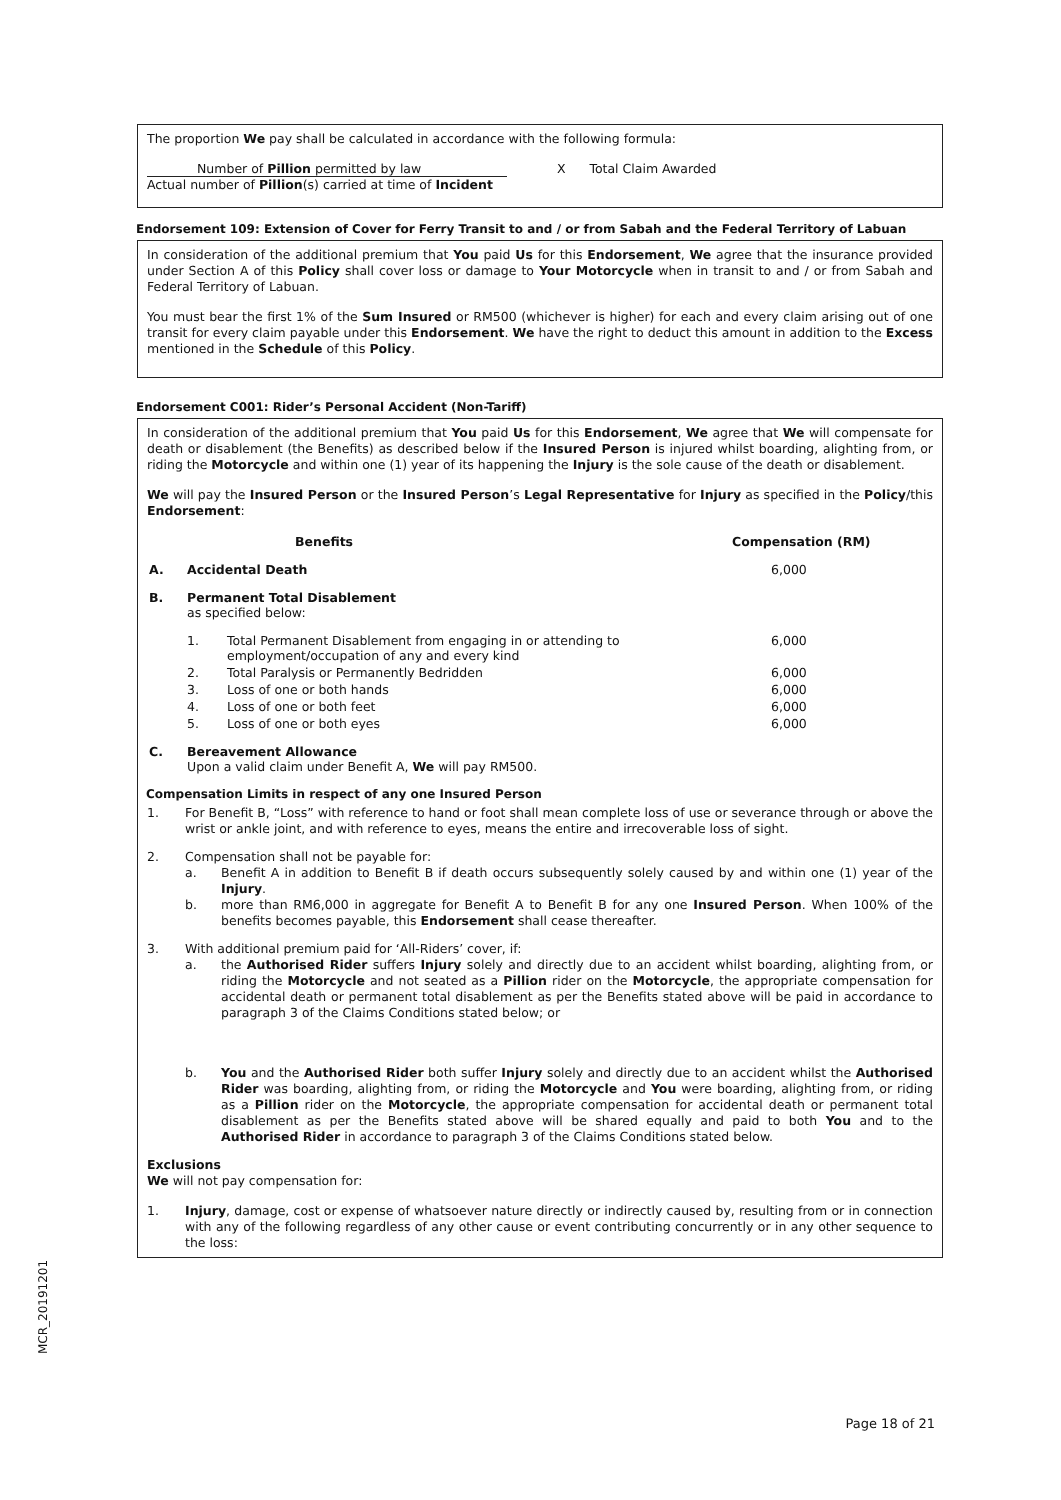The proportion We pay shall be calculated in accordance with the following formula:
Number of Pillion permitted by law
Actual number of Pillion(s) carried at time of Incident
X Total Claim Awarded
Endorsement 109: Extension of Cover for Ferry Transit to and / or from Sabah and the Federal Territory of Labuan
In consideration of the additional premium that You paid Us for this Endorsement, We agree that the insurance provided under Section A of this Policy shall cover loss or damage to Your Motorcycle when in transit to and / or from Sabah and Federal Territory of Labuan.
You must bear the first 1% of the Sum Insured or RM500 (whichever is higher) for each and every claim arising out of one transit for every claim payable under this Endorsement. We have the right to deduct this amount in addition to the Excess mentioned in the Schedule of this Policy.
Endorsement C001: Rider’s Personal Accident (Non-Tariff)
In consideration of the additional premium that You paid Us for this Endorsement, We agree that We will compensate for death or disablement (the Benefits) as described below if the Insured Person is injured whilst boarding, alighting from, or riding the Motorcycle and within one (1) year of its happening the Injury is the sole cause of the death or disablement.
We will pay the Insured Person or the Insured Person’s Legal Representative for Injury as specified in the Policy/this Endorsement:
| | Benefits | | Compensation (RM) |
| --- | --- | --- | --- |
| A. | Accidental Death | | 6,000 |
| B. | Permanent Total Disablement as specified below: | | |
| | 1. | Total Permanent Disablement from engaging in or attending to employment/occupation of any and every kind | 6,000 |
| | 2. | Total Paralysis or Permanently Bedridden | 6,000 |
| | 3. | Loss of one or both hands | 6,000 |
| | 4. | Loss of one or both feet | 6,000 |
| | 5. | Loss of one or both eyes | 6,000 |
| C. | Bereavement Allowance Upon a valid claim under Benefit A, We will pay RM500. | | |
Compensation Limits in respect of any one Insured Person
1.
For Benefit B, “Loss” with reference to hand or foot shall mean complete loss of use or severance through or above the wrist or ankle joint, and with reference to eyes, means the entire and irrecoverable loss of sight.
2.
Compensation shall not be payable for:
a. Benefit A in addition to Benefit B if death occurs subsequently solely caused by and within one (1) year of the Injury.
b. more than RM6,000 in aggregate for Benefit A to Benefit B for any one Insured Person. When 100% of the benefits becomes payable, this Endorsement shall cease thereafter.
3.
With additional premium paid for ‘All-Riders’ cover, if:
a. the Authorised Rider suffers Injury solely and directly due to an accident whilst boarding, alighting from, or riding the Motorcycle and not seated as a Pillion rider on the Motorcycle, the appropriate compensation for accidental death or permanent total disablement as per the Benefits stated above will be paid in accordance to paragraph 3 of the Claims Conditions stated below; or
b. You and the Authorised Rider both suffer Injury solely and directly due to an accident whilst the Authorised Rider was boarding, alighting from, or riding the Motorcycle and You were boarding, alighting from, or riding as a Pillion rider on the Motorcycle, the appropriate compensation for accidental death or permanent total disablement as per the Benefits stated above will be shared equally and paid to both You and to the Authorised Rider in accordance to paragraph 3 of the Claims Conditions stated below.
Exclusions
We will not pay compensation for:
1.
Injury, damage, cost or expense of whatsoever nature directly or indirectly caused by, resulting from or in connection with any of the following regardless of any other cause or event contributing concurrently or in any other sequence to the loss:
MCR_20191201
Page 18 of 21